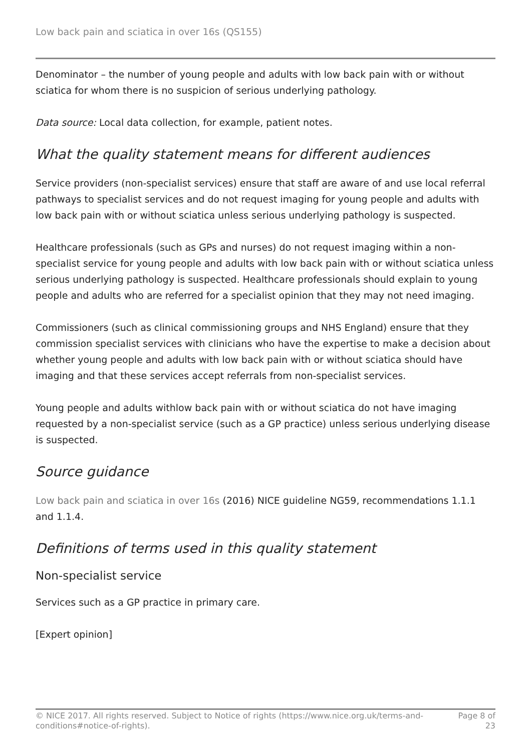Low back pain and sciatica in over 16s (QS155)
Denominator – the number of young people and adults with low back pain with or without sciatica for whom there is no suspicion of serious underlying pathology.
Data source: Local data collection, for example, patient notes.
What the quality statement means for different audiences
Service providers (non-specialist services) ensure that staff are aware of and use local referral pathways to specialist services and do not request imaging for young people and adults with low back pain with or without sciatica unless serious underlying pathology is suspected.
Healthcare professionals (such as GPs and nurses) do not request imaging within a non-specialist service for young people and adults with low back pain with or without sciatica unless serious underlying pathology is suspected. Healthcare professionals should explain to young people and adults who are referred for a specialist opinion that they may not need imaging.
Commissioners (such as clinical commissioning groups and NHS England) ensure that they commission specialist services with clinicians who have the expertise to make a decision about whether young people and adults with low back pain with or without sciatica should have imaging and that these services accept referrals from non-specialist services.
Young people and adults withlow back pain with or without sciatica do not have imaging requested by a non-specialist service (such as a GP practice) unless serious underlying disease is suspected.
Source guidance
Low back pain and sciatica in over 16s (2016) NICE guideline NG59, recommendations 1.1.1 and 1.1.4.
Definitions of terms used in this quality statement
Non-specialist service
Services such as a GP practice in primary care.
[Expert opinion]
© NICE 2017. All rights reserved. Subject to Notice of rights (https://www.nice.org.uk/terms-and-
conditions#notice-of-rights).
Page 8 of
23